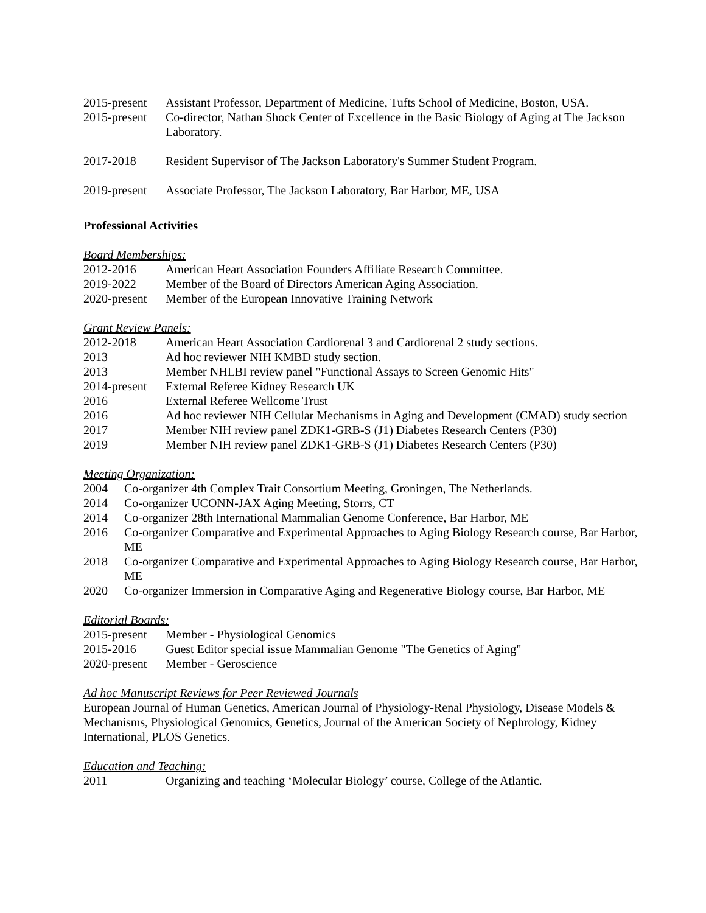2015-present
Assistant Professor, Department of Medicine, Tufts School of Medicine, Boston, USA.
2015-present
Co-director, Nathan Shock Center of Excellence in the Basic Biology of Aging at The Jackson Laboratory.
2017-2018 Resident Supervisor of The Jackson Laboratory's Summer Student Program.
2019-present
Associate Professor, The Jackson Laboratory, Bar Harbor, ME, USA
Professional Activities
Board Memberships:
2012-2016 American Heart Association Founders Affiliate Research Committee.
2019-2022 Member of the Board of Directors American Aging Association.
2020-present
Member of the European Innovative Training Network
Grant Review Panels:
2012-2018 American Heart Association Cardiorenal 3 and Cardiorenal 2 study sections.
2013 Ad hoc reviewer NIH KMBD study section.
2013 Member NHLBI review panel "Functional Assays to Screen Genomic Hits"
2014-present
External Referee Kidney Research UK
2016 External Referee Wellcome Trust
2016 Ad hoc reviewer NIH Cellular Mechanisms in Aging and Development (CMAD) study section
2017 Member NIH review panel ZDK1-GRB-S (J1) Diabetes Research Centers (P30)
2019 Member NIH review panel ZDK1-GRB-S (J1) Diabetes Research Centers (P30)
Meeting Organization:
2004 Co-organizer 4th Complex Trait Consortium Meeting, Groningen, The Netherlands.
2014 Co-organizer UCONN-JAX Aging Meeting, Storrs, CT
2014 Co-organizer 28th International Mammalian Genome Conference, Bar Harbor, ME
2016 Co-organizer Comparative and Experimental Approaches to Aging Biology Research course, Bar Harbor, ME
2018 Co-organizer Comparative and Experimental Approaches to Aging Biology Research course, Bar Harbor, ME
2020 Co-organizer Immersion in Comparative Aging and Regenerative Biology course, Bar Harbor, ME
Editorial Boards:
2015-present
Member - Physiological Genomics
2015-2016 Guest Editor special issue Mammalian Genome "The Genetics of Aging"
2020-present
Member - Geroscience
Ad hoc Manuscript Reviews for Peer Reviewed Journals
European Journal of Human Genetics, American Journal of Physiology-Renal Physiology, Disease Models & Mechanisms, Physiological Genomics, Genetics, Journal of the American Society of Nephrology, Kidney International, PLOS Genetics.
Education and Teaching:
2011 Organizing and teaching ‘Molecular Biology’ course, College of the Atlantic.